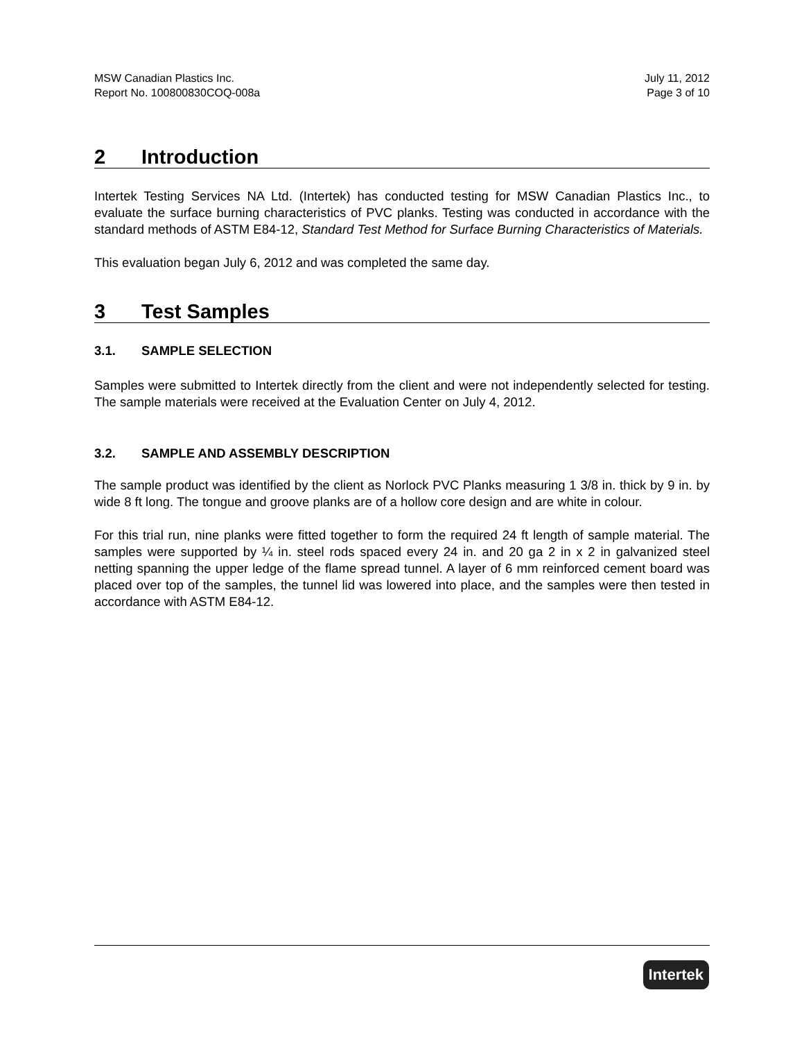MSW Canadian Plastics Inc.
Report No. 100800830COQ-008a
July 11, 2012
Page 3 of 10
2 Introduction
Intertek Testing Services NA Ltd. (Intertek) has conducted testing for MSW Canadian Plastics Inc., to evaluate the surface burning characteristics of PVC planks. Testing was conducted in accordance with the standard methods of ASTM E84-12, Standard Test Method for Surface Burning Characteristics of Materials.
This evaluation began July 6, 2012 and was completed the same day.
3 Test Samples
3.1. SAMPLE SELECTION
Samples were submitted to Intertek directly from the client and were not independently selected for testing. The sample materials were received at the Evaluation Center on July 4, 2012.
3.2. SAMPLE AND ASSEMBLY DESCRIPTION
The sample product was identified by the client as Norlock PVC Planks measuring 1 3/8 in. thick by 9 in. by wide 8 ft long. The tongue and groove planks are of a hollow core design and are white in colour.
For this trial run, nine planks were fitted together to form the required 24 ft length of sample material. The samples were supported by ¼ in. steel rods spaced every 24 in. and 20 ga 2 in x 2 in galvanized steel netting spanning the upper ledge of the flame spread tunnel. A layer of 6 mm reinforced cement board was placed over top of the samples, the tunnel lid was lowered into place, and the samples were then tested in accordance with ASTM E84-12.
Intertek